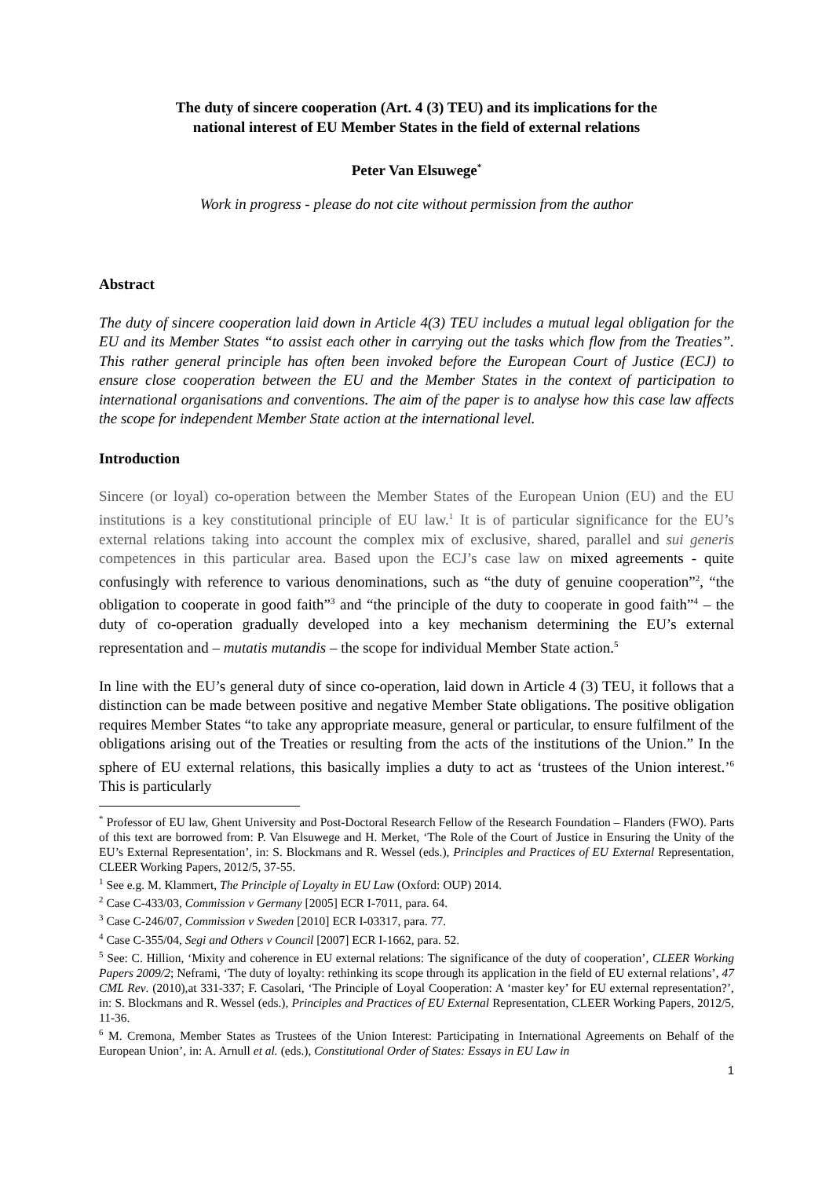The duty of sincere cooperation (Art. 4 (3) TEU) and its implications for the
national interest of EU Member States in the field of external relations
Peter Van Elsuwege<sup>*</sup>
Work in progress - please do not cite without permission from the author
Abstract
The duty of sincere cooperation laid down in Article 4(3) TEU includes a mutual legal obligation for the EU and its Member States “to assist each other in carrying out the tasks which flow from the Treaties”. This rather general principle has often been invoked before the European Court of Justice (ECJ) to ensure close cooperation between the EU and the Member States in the context of participation to international organisations and conventions. The aim of the paper is to analyse how this case law affects the scope for independent Member State action at the international level.
Introduction
Sincere (or loyal) co-operation between the Member States of the European Union (EU) and the EU institutions is a key constitutional principle of EU law.<sup>1</sup> It is of particular significance for the EU’s external relations taking into account the complex mix of exclusive, shared, parallel and sui generis competences in this particular area. Based upon the ECJ’s case law on mixed agreements - quite confusingly with reference to various denominations, such as “the duty of genuine cooperation”<sup>2</sup>, “the obligation to cooperate in good faith”<sup>3</sup> and “the principle of the duty to cooperate in good faith”<sup>4</sup> – the duty of co-operation gradually developed into a key mechanism determining the EU’s external representation and – mutatis mutandis – the scope for individual Member State action.<sup>5</sup>
In line with the EU’s general duty of since co-operation, laid down in Article 4 (3) TEU, it follows that a distinction can be made between positive and negative Member State obligations. The positive obligation requires Member States “to take any appropriate measure, general or particular, to ensure fulfilment of the obligations arising out of the Treaties or resulting from the acts of the institutions of the Union.” In the sphere of EU external relations, this basically implies a duty to act as ‘trustees of the Union interest.’<sup>6</sup> This is particularly
<sup>*</sup> Professor of EU law, Ghent University and Post-Doctoral Research Fellow of the Research Foundation – Flanders (FWO). Parts of this text are borrowed from: P. Van Elsuwege and H. Merket, ‘The Role of the Court of Justice in Ensuring the Unity of the EU’s External Representation’, in: S. Blockmans and R. Wessel (eds.), Principles and Practices of EU External Representation, CLEER Working Papers, 2012/5, 37-55.
<sup>1</sup> See e.g. M. Klammert, The Principle of Loyalty in EU Law (Oxford: OUP) 2014.
<sup>2</sup> Case C-433/03, Commission v Germany [2005] ECR I-7011, para. 64.
<sup>3</sup> Case C-246/07, Commission v Sweden [2010] ECR I-03317, para. 77.
<sup>4</sup> Case C-355/04, Segi and Others v Council [2007] ECR I-1662, para. 52.
<sup>5</sup> See: C. Hillion, ‘Mixity and coherence in EU external relations: The significance of the duty of cooperation’, CLEER Working Papers 2009/2; Neframi, ‘The duty of loyalty: rethinking its scope through its application in the field of EU external relations’, 47 CML Rev. (2010),at 331-337; F. Casolari, ‘The Principle of Loyal Cooperation: A ‘master key’ for EU external representation?’, in: S. Blockmans and R. Wessel (eds.), Principles and Practices of EU External Representation, CLEER Working Papers, 2012/5, 11-36.
<sup>6</sup> M. Cremona, Member States as Trustees of the Union Interest: Participating in International Agreements on Behalf of the European Union’, in: A. Arnull et al. (eds.), Constitutional Order of States: Essays in EU Law in
1